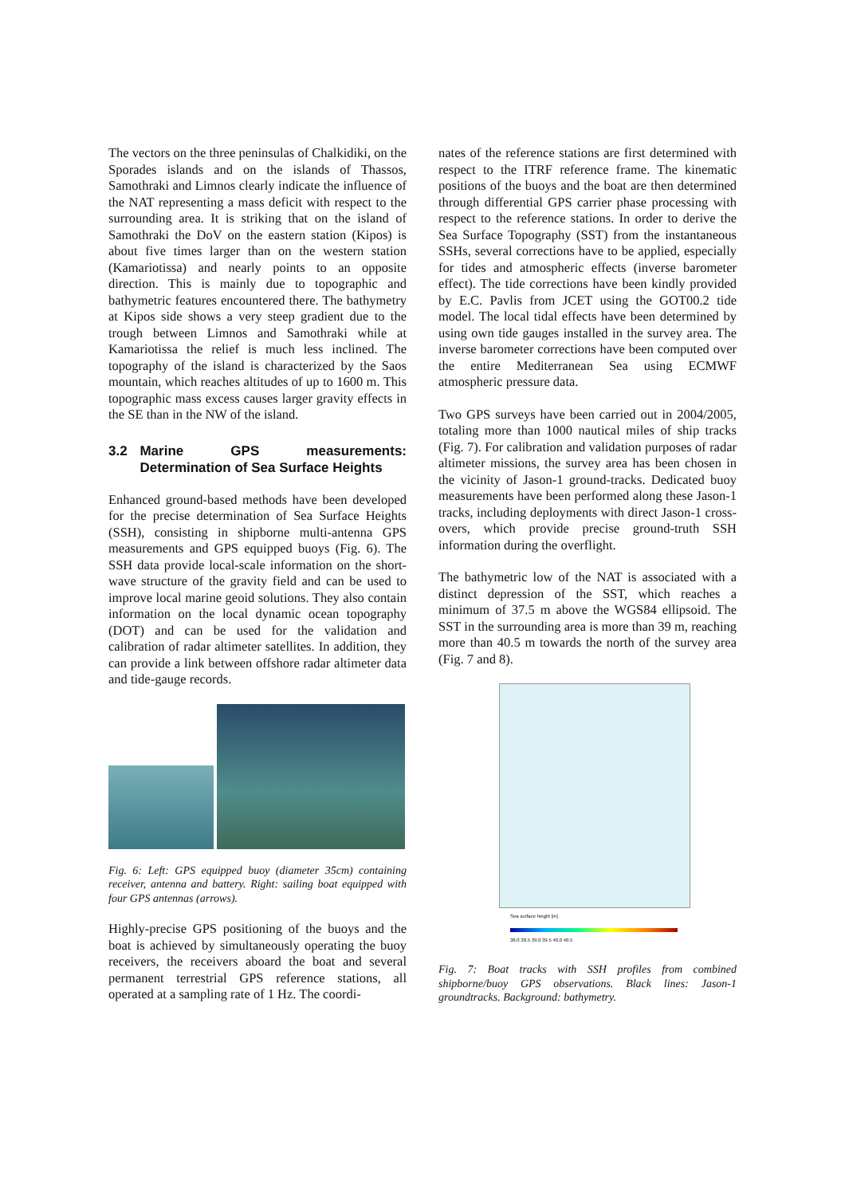The vectors on the three peninsulas of Chalkidiki, on the Sporades islands and on the islands of Thassos, Samothraki and Limnos clearly indicate the influence of the NAT representing a mass deficit with respect to the surrounding area. It is striking that on the island of Samothraki the DoV on the eastern station (Kipos) is about five times larger than on the western station (Kamariotissa) and nearly points to an opposite direction. This is mainly due to topographic and bathymetric features encountered there. The bathymetry at Kipos side shows a very steep gradient due to the trough between Limnos and Samothraki while at Kamariotissa the relief is much less inclined. The topography of the island is characterized by the Saos mountain, which reaches altitudes of up to 1600 m. This topographic mass excess causes larger gravity effects in the SE than in the NW of the island.
3.2 Marine GPS measurements: Determination of Sea Surface Heights
Enhanced ground-based methods have been developed for the precise determination of Sea Surface Heights (SSH), consisting in shipborne multi-antenna GPS measurements and GPS equipped buoys (Fig. 6). The SSH data provide local-scale information on the short-wave structure of the gravity field and can be used to improve local marine geoid solutions. They also contain information on the local dynamic ocean topography (DOT) and can be used for the validation and calibration of radar altimeter satellites. In addition, they can provide a link between offshore radar altimeter data and tide-gauge records.
Fig. 6: Left: GPS equipped buoy (diameter 35cm) containing receiver, antenna and battery. Right: sailing boat equipped with four GPS antennas (arrows).
Highly-precise GPS positioning of the buoys and the boat is achieved by simultaneously operating the buoy receivers, the receivers aboard the boat and several permanent terrestrial GPS reference stations, all operated at a sampling rate of 1 Hz. The coordi-
nates of the reference stations are first determined with respect to the ITRF reference frame. The kinematic positions of the buoys and the boat are then determined through differential GPS carrier phase processing with respect to the reference stations. In order to derive the Sea Surface Topography (SST) from the instantaneous SSHs, several corrections have to be applied, especially for tides and atmospheric effects (inverse barometer effect). The tide corrections have been kindly provided by E.C. Pavlis from JCET using the GOT00.2 tide model. The local tidal effects have been determined by using own tide gauges installed in the survey area. The inverse barometer corrections have been computed over the entire Mediterranean Sea using ECMWF atmospheric pressure data.
Two GPS surveys have been carried out in 2004/2005, totaling more than 1000 nautical miles of ship tracks (Fig. 7). For calibration and validation purposes of radar altimeter missions, the survey area has been chosen in the vicinity of Jason-1 ground-tracks. Dedicated buoy measurements have been performed along these Jason-1 tracks, including deployments with direct Jason-1 cross-overs, which provide precise ground-truth SSH information during the overflight.
The bathymetric low of the NAT is associated with a distinct depression of the SST, which reaches a minimum of 37.5 m above the WGS84 ellipsoid. The SST in the surrounding area is more than 39 m, reaching more than 40.5 m towards the north of the survey area (Fig. 7 and 8).
Sea surface height [m]
38.0 38.5 39.0 39.5 40.0 40.5
Fig. 7: Boat tracks with SSH profiles from combined shipborne/buoy GPS observations. Black lines: Jason-1 groundtracks. Background: bathymetry.